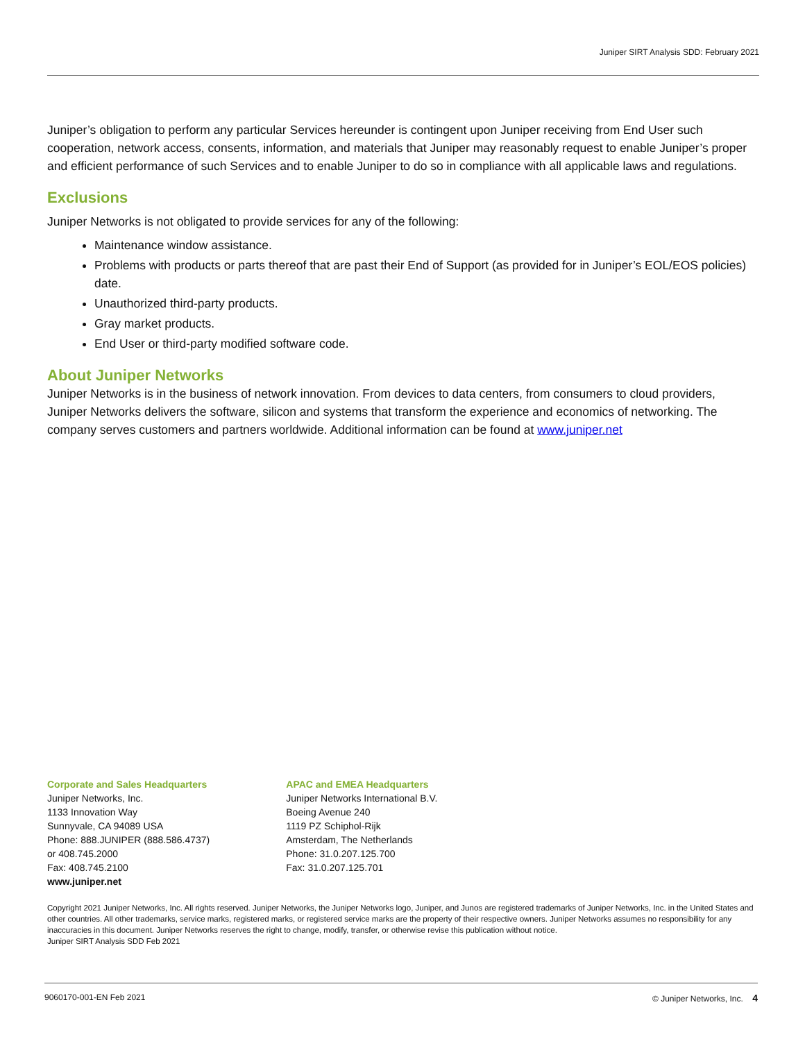Juniper SIRT Analysis SDD: February 2021
Juniper’s obligation to perform any particular Services hereunder is contingent upon Juniper receiving from End User such cooperation, network access, consents, information, and materials that Juniper may reasonably request to enable Juniper’s proper and efficient performance of such Services and to enable Juniper to do so in compliance with all applicable laws and regulations.
Exclusions
Juniper Networks is not obligated to provide services for any of the following:
Maintenance window assistance.
Problems with products or parts thereof that are past their End of Support (as provided for in Juniper’s EOL/EOS policies) date.
Unauthorized third-party products.
Gray market products.
End User or third-party modified software code.
About Juniper Networks
Juniper Networks is in the business of network innovation. From devices to data centers, from consumers to cloud providers, Juniper Networks delivers the software, silicon and systems that transform the experience and economics of networking. The company serves customers and partners worldwide. Additional information can be found at www.juniper.net
Corporate and Sales Headquarters
Juniper Networks, Inc.
1133 Innovation Way
Sunnyvale, CA 94089 USA
Phone: 888.JUNIPER (888.586.4737)
or 408.745.2000
Fax: 408.745.2100
www.juniper.net
APAC and EMEA Headquarters
Juniper Networks International B.V.
Boeing Avenue 240
1119 PZ Schiphol-Rijk
Amsterdam, The Netherlands
Phone: 31.0.207.125.700
Fax: 31.0.207.125.701
Copyright 2021 Juniper Networks, Inc. All rights reserved. Juniper Networks, the Juniper Networks logo, Juniper, and Junos are registered trademarks of Juniper Networks, Inc. in the United States and other countries. All other trademarks, service marks, registered marks, or registered service marks are the property of their respective owners. Juniper Networks assumes no responsibility for any inaccuracies in this document. Juniper Networks reserves the right to change, modify, transfer, or otherwise revise this publication without notice.
Juniper SIRT Analysis SDD Feb 2021
9060170-001-EN Feb 2021 © Juniper Networks, Inc. 4